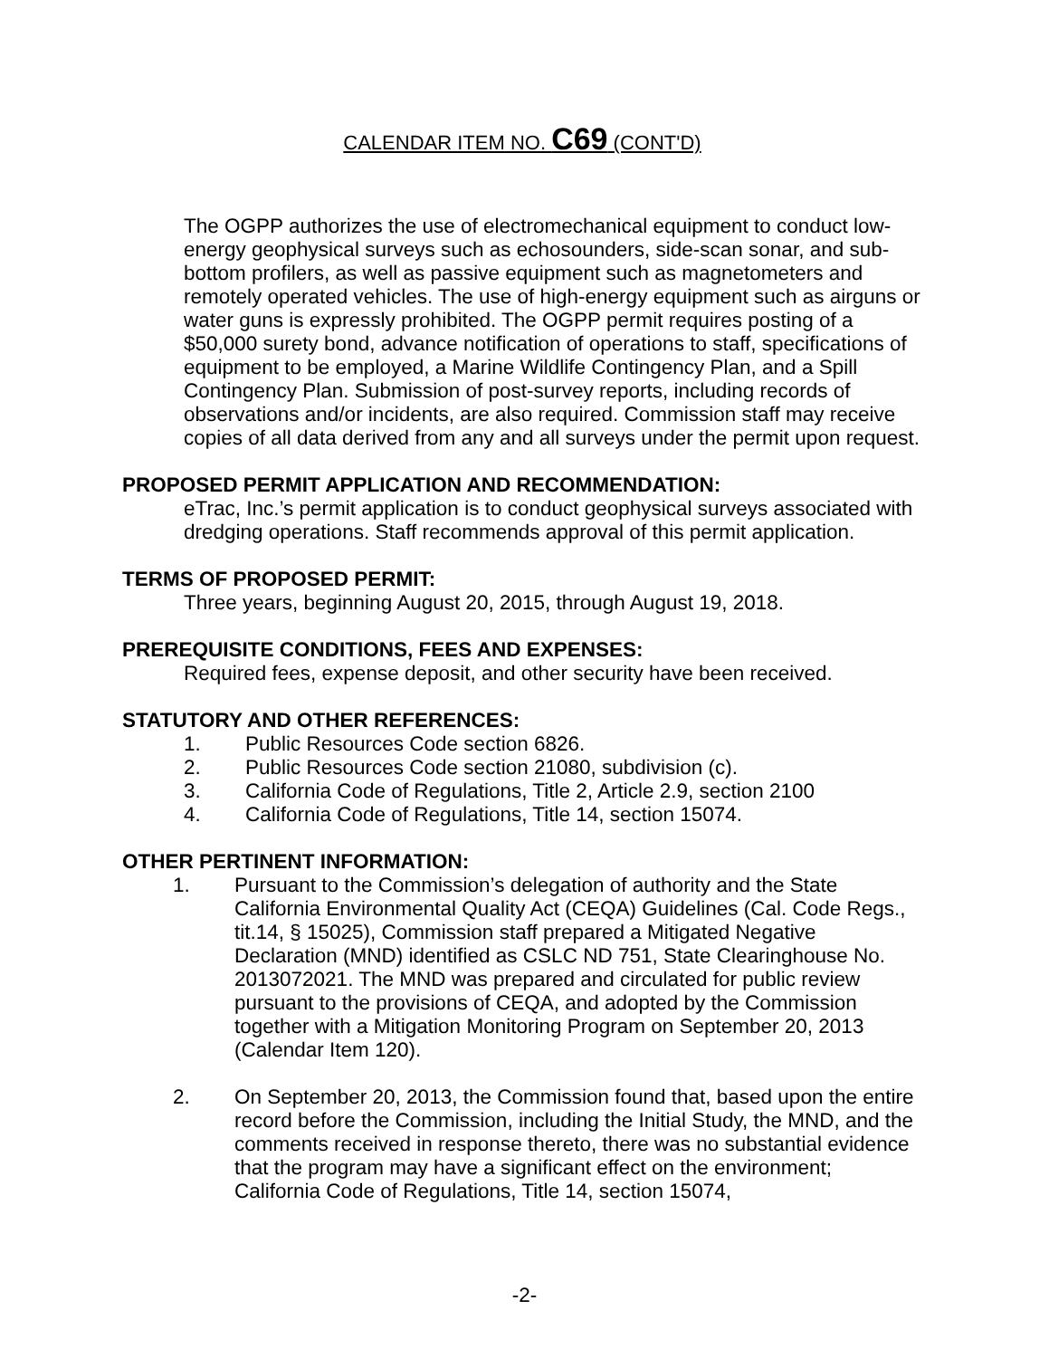CALENDAR ITEM NO. C69 (CONT'D)
The OGPP authorizes the use of electromechanical equipment to conduct low-energy geophysical surveys such as echosounders, side-scan sonar, and sub-bottom profilers, as well as passive equipment such as magnetometers and remotely operated vehicles. The use of high-energy equipment such as airguns or water guns is expressly prohibited. The OGPP permit requires posting of a $50,000 surety bond, advance notification of operations to staff, specifications of equipment to be employed, a Marine Wildlife Contingency Plan, and a Spill Contingency Plan. Submission of post-survey reports, including records of observations and/or incidents, are also required. Commission staff may receive copies of all data derived from any and all surveys under the permit upon request.
PROPOSED PERMIT APPLICATION AND RECOMMENDATION:
eTrac, Inc.’s permit application is to conduct geophysical surveys associated with dredging operations. Staff recommends approval of this permit application.
TERMS OF PROPOSED PERMIT:
Three years, beginning August 20, 2015, through August 19, 2018.
PREREQUISITE CONDITIONS, FEES AND EXPENSES:
Required fees, expense deposit, and other security have been received.
STATUTORY AND OTHER REFERENCES:
1. Public Resources Code section 6826.
2. Public Resources Code section 21080, subdivision (c).
3. California Code of Regulations, Title 2, Article 2.9, section 2100
4. California Code of Regulations, Title 14, section 15074.
OTHER PERTINENT INFORMATION:
1. Pursuant to the Commission’s delegation of authority and the State California Environmental Quality Act (CEQA) Guidelines (Cal. Code Regs., tit.14, § 15025), Commission staff prepared a Mitigated Negative Declaration (MND) identified as CSLC ND 751, State Clearinghouse No. 2013072021. The MND was prepared and circulated for public review pursuant to the provisions of CEQA, and adopted by the Commission together with a Mitigation Monitoring Program on September 20, 2013 (Calendar Item 120).
2. On September 20, 2013, the Commission found that, based upon the entire record before the Commission, including the Initial Study, the MND, and the comments received in response thereto, there was no substantial evidence that the program may have a significant effect on the environment; California Code of Regulations, Title 14, section 15074,
-2-